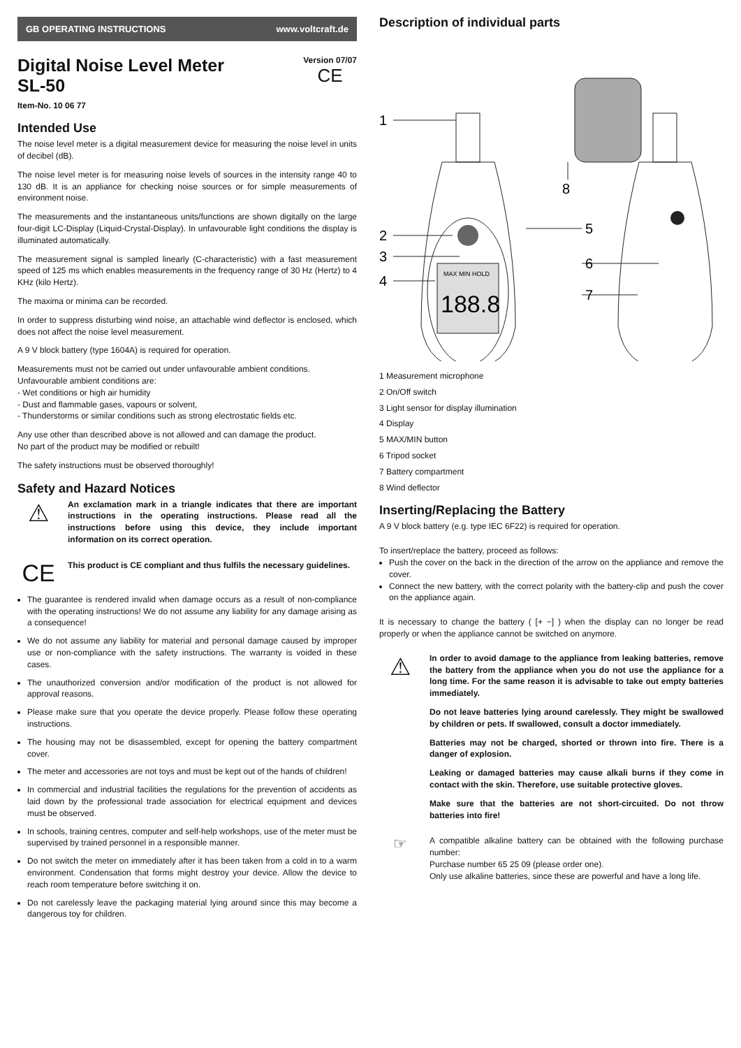GB OPERATING INSTRUCTIONS www.voltcraft.de
Digital Noise Level Meter
SL-50
Version 07/07
CE
Item-No. 10 06 77
Intended Use
The noise level meter is a digital measurement device for measuring the noise level in units of decibel (dB).
The noise level meter is for measuring noise levels of sources in the intensity range 40 to 130 dB. It is an appliance for checking noise sources or for simple measurements of environment noise.
The measurements and the instantaneous units/functions are shown digitally on the large four-digit LC-Display (Liquid-Crystal-Display). In unfavourable light conditions the display is illuminated automatically.
The measurement signal is sampled linearly (C-characteristic) with a fast measurement speed of 125 ms which enables measurements in the frequency range of 30 Hz (Hertz) to 4 KHz (kilo Hertz).
The maxima or minima can be recorded.
In order to suppress disturbing wind noise, an attachable wind deflector is enclosed, which does not affect the noise level measurement.
A 9 V block battery (type 1604A) is required for operation.
Measurements must not be carried out under unfavourable ambient conditions.
Unfavourable ambient conditions are:
- Wet conditions or high air humidity
- Dust and flammable gases, vapours or solvent,
- Thunderstorms or similar conditions such as strong electrostatic fields etc.
Any use other than described above is not allowed and can damage the product.
No part of the product may be modified or rebuilt!
The safety instructions must be observed thoroughly!
Safety and Hazard Notices
⚠
An exclamation mark in a triangle indicates that there are important instructions in the operating instructions. Please read all the instructions before using this device, they include important information on its correct operation.
CE
This product is CE compliant and thus fulfils the necessary guidelines.
The guarantee is rendered invalid when damage occurs as a result of non-compliance with the operating instructions! We do not assume any liability for any damage arising as a consequence!
We do not assume any liability for material and personal damage caused by improper use or non-compliance with the safety instructions. The warranty is voided in these cases.
The unauthorized conversion and/or modification of the product is not allowed for approval reasons.
Please make sure that you operate the device properly. Please follow these operating instructions.
The housing may not be disassembled, except for opening the battery compartment cover.
The meter and accessories are not toys and must be kept out of the hands of children!
In commercial and industrial facilities the regulations for the prevention of accidents as laid down by the professional trade association for electrical equipment and devices must be observed.
In schools, training centres, computer and self-help workshops, use of the meter must be supervised by trained personnel in a responsible manner.
Do not switch the meter on immediately after it has been taken from a cold in to a warm environment. Condensation that forms might destroy your device. Allow the device to reach room temperature before switching it on.
Do not carelessly leave the packaging material lying around since this may become a dangerous toy for children.
Description of individual parts
MAX MIN HOLD
188.8
1
2
3
4
5
6
7
8
1 Measurement microphone
2 On/Off switch
3 Light sensor for display illumination
4 Display
5 MAX/MIN button
6 Tripod socket
7 Battery compartment
8 Wind deflector
Inserting/Replacing the Battery
A 9 V block battery (e.g. type IEC 6F22) is required for operation.
To insert/replace the battery, proceed as follows:
Push the cover on the back in the direction of the arrow on the appliance and remove the cover.
Connect the new battery, with the correct polarity with the battery-clip and push the cover on the appliance again.
It is necessary to change the battery ( [+ −] ) when the display can no longer be read properly or when the appliance cannot be switched on anymore.
⚠
In order to avoid damage to the appliance from leaking batteries, remove the battery from the appliance when you do not use the appliance for a long time. For the same reason it is advisable to take out empty batteries immediately.
Do not leave batteries lying around carelessly. They might be swallowed by children or pets. If swallowed, consult a doctor immediately.
Batteries may not be charged, shorted or thrown into fire. There is a danger of explosion.
Leaking or damaged batteries may cause alkali burns if they come in contact with the skin. Therefore, use suitable protective gloves.
Make sure that the batteries are not short-circuited. Do not throw batteries into fire!
☞
A compatible alkaline battery can be obtained with the following purchase number:
Purchase number 65 25 09 (please order one).
Only use alkaline batteries, since these are powerful and have a long life.